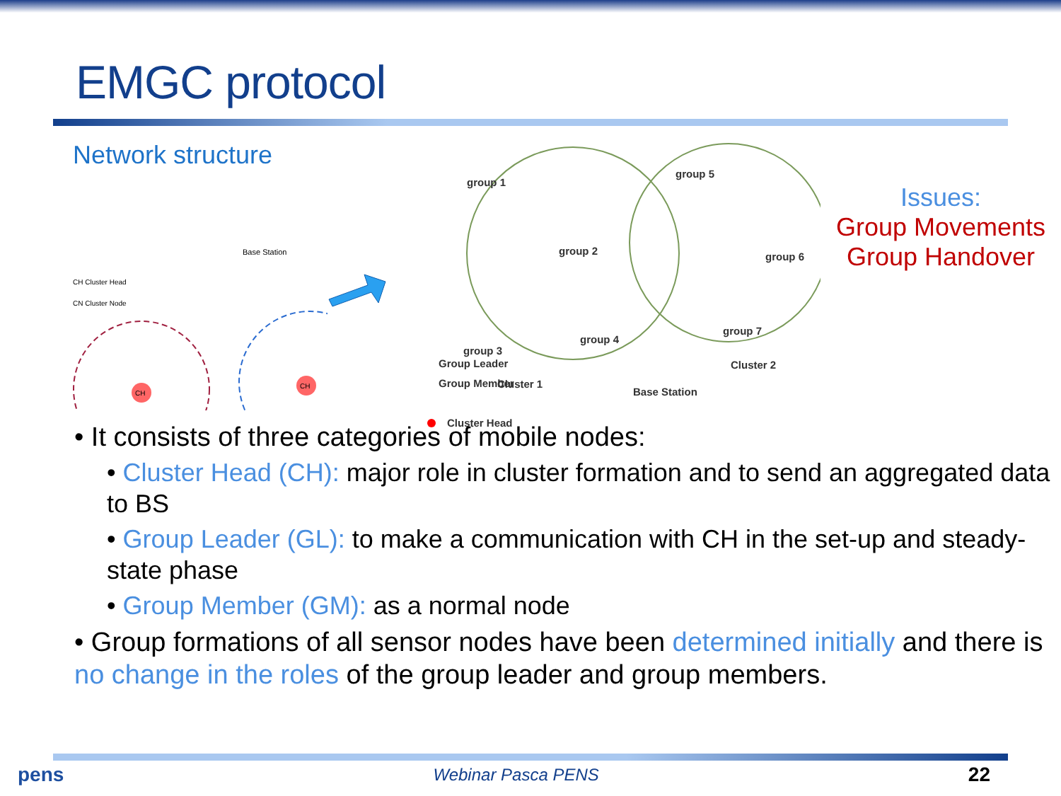EMGC protocol
Network structure
Base Station
CH Cluster Head
CN Cluster Node
CH
CH
group 1
group 2
group 3
group 4
group 5
group 6
group 7
Cluster 2
Cluster 1
Cluster Head
Issues:
Group Movements
Group Handover
Group Leader
Group Member
Base Station
• It consists of three categories of mobile nodes:
• Cluster Head (CH): major role in cluster formation and to send an aggregated data to BS
• Group Leader (GL): to make a communication with CH in the set-up and steady-state phase
• Group Member (GM): as a normal node
• Group formations of all sensor nodes have been determined initially and there is no change in the roles of the group leader and group members.
pens Webinar Pasca PENS 22